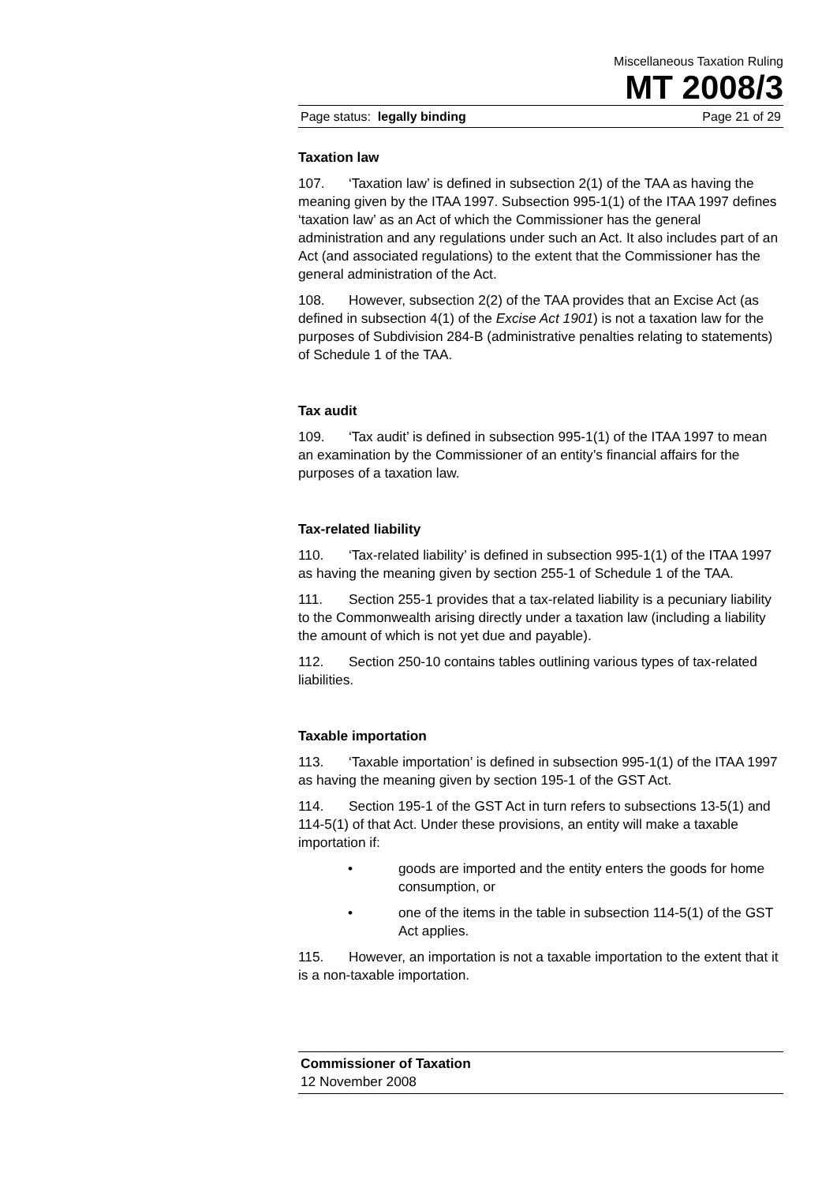Miscellaneous Taxation Ruling
MT 2008/3
Page status: legally binding Page 21 of 29
Taxation law
107. ‘Taxation law’ is defined in subsection 2(1) of the TAA as having the meaning given by the ITAA 1997. Subsection 995-1(1) of the ITAA 1997 defines ‘taxation law’ as an Act of which the Commissioner has the general administration and any regulations under such an Act. It also includes part of an Act (and associated regulations) to the extent that the Commissioner has the general administration of the Act.
108. However, subsection 2(2) of the TAA provides that an Excise Act (as defined in subsection 4(1) of the Excise Act 1901) is not a taxation law for the purposes of Subdivision 284-B (administrative penalties relating to statements) of Schedule 1 of the TAA.
Tax audit
109. ‘Tax audit’ is defined in subsection 995-1(1) of the ITAA 1997 to mean an examination by the Commissioner of an entity’s financial affairs for the purposes of a taxation law.
Tax-related liability
110. ‘Tax-related liability’ is defined in subsection 995-1(1) of the ITAA 1997 as having the meaning given by section 255-1 of Schedule 1 of the TAA.
111. Section 255-1 provides that a tax-related liability is a pecuniary liability to the Commonwealth arising directly under a taxation law (including a liability the amount of which is not yet due and payable).
112. Section 250-10 contains tables outlining various types of tax-related liabilities.
Taxable importation
113. ‘Taxable importation’ is defined in subsection 995-1(1) of the ITAA 1997 as having the meaning given by section 195-1 of the GST Act.
114. Section 195-1 of the GST Act in turn refers to subsections 13-5(1) and 114-5(1) of that Act. Under these provisions, an entity will make a taxable importation if:
• goods are imported and the entity enters the goods for home consumption, or
• one of the items in the table in subsection 114-5(1) of the GST Act applies.
115. However, an importation is not a taxable importation to the extent that it is a non-taxable importation.
Commissioner of Taxation
12 November 2008